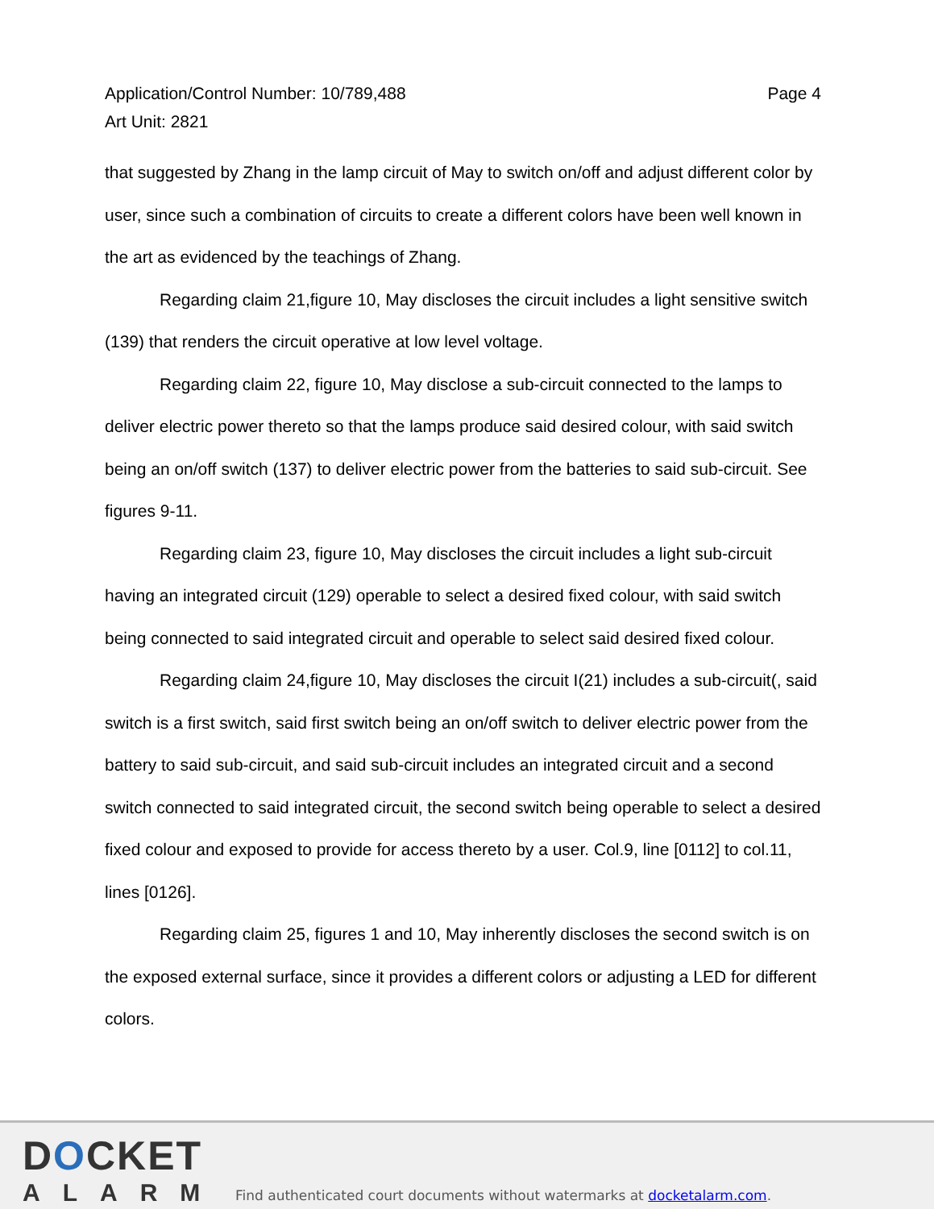Application/Control Number: 10/789,488
Art Unit: 2821
Page 4
that suggested by Zhang in the lamp circuit of May to switch on/off and adjust different color by user, since such a combination of circuits to create a different colors have been well known in the art as evidenced by the teachings of Zhang.
Regarding claim 21,figure 10, May discloses the circuit includes a light sensitive switch (139) that renders the circuit operative at low level voltage.
Regarding claim 22, figure 10, May disclose a sub-circuit connected to the lamps to deliver electric power thereto so that the lamps produce said desired colour, with said switch being an on/off switch (137) to deliver electric power from the batteries to said sub-circuit. See figures 9-11.
Regarding claim 23, figure 10, May discloses the circuit includes a light sub-circuit having an integrated circuit (129) operable to select a desired fixed colour, with said switch being connected to said integrated circuit and operable to select said desired fixed colour.
Regarding claim 24,figure 10, May discloses the circuit I(21) includes a sub-circuit(, said switch is a first switch, said first switch being an on/off switch to deliver electric power from the battery to said sub-circuit, and said sub-circuit includes an integrated circuit and a second switch connected to said integrated circuit, the second switch being operable to select a desired fixed colour and exposed to provide for access thereto by a user. Col.9, line [0112] to col.11, lines [0126].
Regarding claim 25, figures 1 and 10, May inherently discloses the second switch is on the exposed external surface, since it provides a different colors or adjusting a LED for different colors.
DOCKET
ALARM
Find authenticated court documents without watermarks at docketalarm.com.